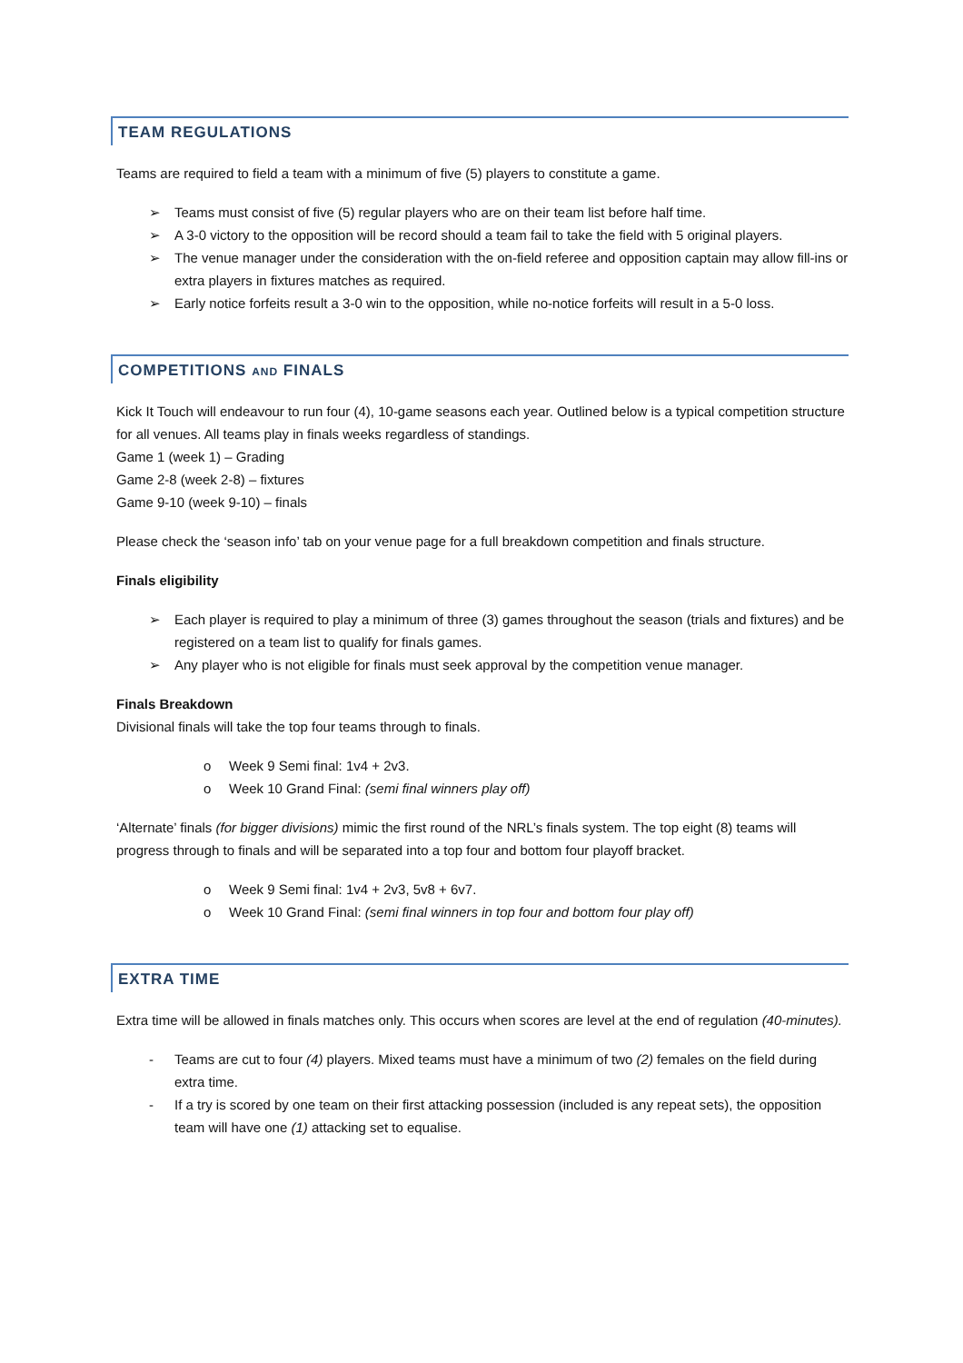TEAM REGULATIONS
Teams are required to field a team with a minimum of five (5) players to constitute a game.
➢ Teams must consist of five (5) regular players who are on their team list before half time.
➢ A 3-0 victory to the opposition will be record should a team fail to take the field with 5 original players.
➢ The venue manager under the consideration with the on-field referee and opposition captain may allow fill-ins or extra players in fixtures matches as required.
➢ Early notice forfeits result a 3-0 win to the opposition, while no-notice forfeits will result in a 5-0 loss.
COMPETITIONS AND FINALS
Kick It Touch will endeavour to run four (4), 10-game seasons each year. Outlined below is a typical competition structure for all venues. All teams play in finals weeks regardless of standings.
Game 1 (week 1) – Grading
Game 2-8 (week 2-8) – fixtures
Game 9-10 (week 9-10) – finals
Please check the ‘season info’ tab on your venue page for a full breakdown competition and finals structure.
Finals eligibility
➢ Each player is required to play a minimum of three (3) games throughout the season (trials and fixtures) and be registered on a team list to qualify for finals games.
➢ Any player who is not eligible for finals must seek approval by the competition venue manager.
Finals Breakdown
Divisional finals will take the top four teams through to finals.
o Week 9 Semi final: 1v4 + 2v3.
o Week 10 Grand Final: (semi final winners play off)
‘Alternate’ finals (for bigger divisions) mimic the first round of the NRL’s finals system. The top eight (8) teams will progress through to finals and will be separated into a top four and bottom four playoff bracket.
o Week 9 Semi final: 1v4 + 2v3, 5v8 + 6v7.
o Week 10 Grand Final: (semi final winners in top four and bottom four play off)
EXTRA TIME
Extra time will be allowed in finals matches only. This occurs when scores are level at the end of regulation (40-minutes).
- Teams are cut to four (4) players. Mixed teams must have a minimum of two (2) females on the field during extra time.
- If a try is scored by one team on their first attacking possession (included is any repeat sets), the opposition team will have one (1) attacking set to equalise.